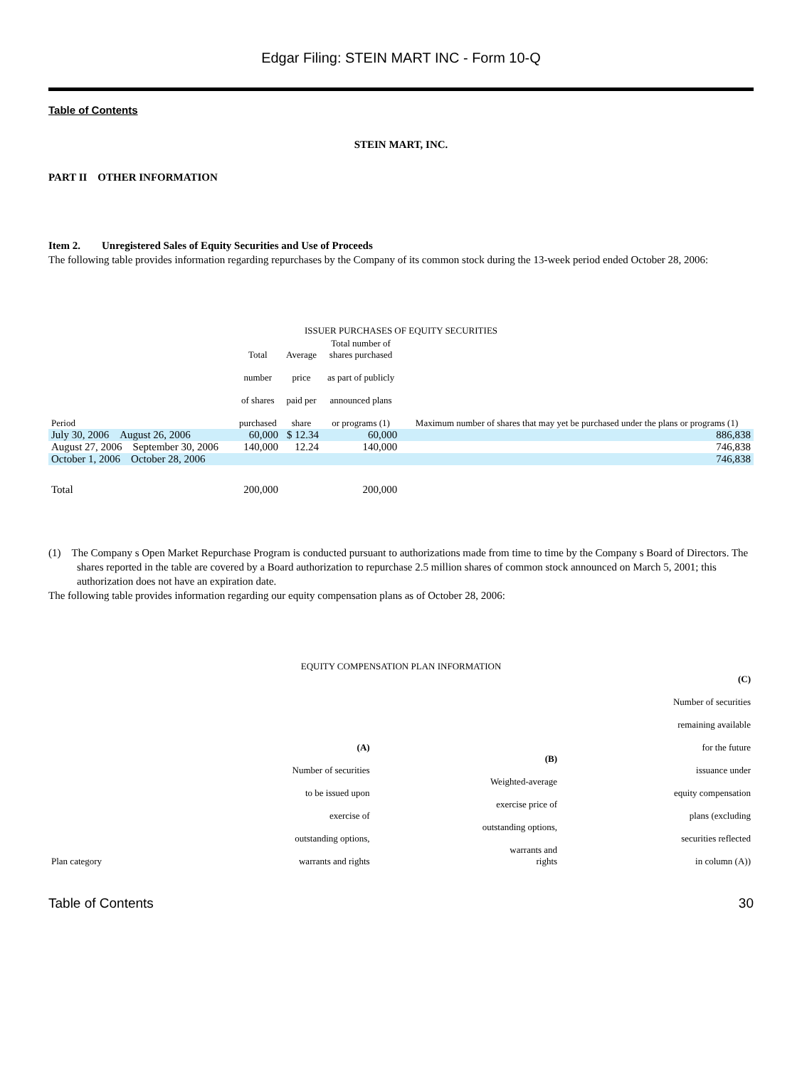Edgar Filing: STEIN MART INC - Form 10-Q
Table of Contents
STEIN MART, INC.
PART II OTHER INFORMATION
Item 2. Unregistered Sales of Equity Securities and Use of Proceeds
The following table provides information regarding repurchases by the Company of its common stock during the 13-week period ended October 28, 2006:
ISSUER PURCHASES OF EQUITY SECURITIES
| Period | Total number of shares purchased | Average price paid per share | Total number of shares purchased as part of publicly announced plans or programs (1) | Maximum number of shares that may yet be purchased under the plans or programs (1) |
| --- | --- | --- | --- | --- |
| July 30, 2006 August 26, 2006 | 60,000 | $ 12.34 | 60,000 | 886,838 |
| August 27, 2006 September 30, 2006 | 140,000 | 12.24 | 140,000 | 746,838 |
| October 1, 2006 October 28, 2006 | | | | 746,838 |
| Total | 200,000 | | 200,000 | |
(1) The Company s Open Market Repurchase Program is conducted pursuant to authorizations made from time to time by the Company s Board of Directors. The shares reported in the table are covered by a Board authorization to repurchase 2.5 million shares of common stock announced on March 5, 2001; this authorization does not have an expiration date.
The following table provides information regarding our equity compensation plans as of October 28, 2006:
EQUITY COMPENSATION PLAN INFORMATION
| Plan category | (A) Number of securities to be issued upon exercise of outstanding options, warrants and rights | (B) Weighted-average exercise price of outstanding options, warrants and rights | (C) Number of securities remaining available for the future issuance under equity compensation plans (excluding securities reflected in column (A)) |
| --- | --- | --- | --- |
Table of Contents 30